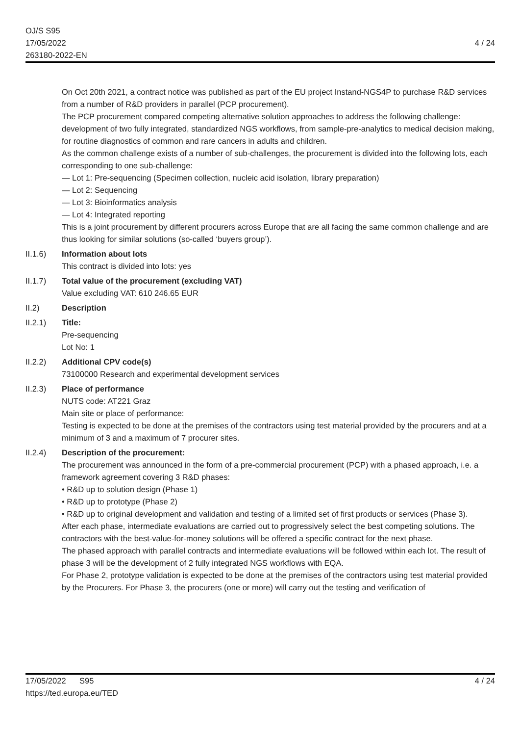OJ/S S95
17/05/2022
263180-2022-EN
4 / 24
On Oct 20th 2021, a contract notice was published as part of the EU project Instand-NGS4P to purchase R&D services from a number of R&D providers in parallel (PCP procurement).
The PCP procurement compared competing alternative solution approaches to address the following challenge: development of two fully integrated, standardized NGS workflows, from sample-pre-analytics to medical decision making, for routine diagnostics of common and rare cancers in adults and children.
As the common challenge exists of a number of sub-challenges, the procurement is divided into the following lots, each corresponding to one sub-challenge:
— Lot 1: Pre-sequencing (Specimen collection, nucleic acid isolation, library preparation)
— Lot 2: Sequencing
— Lot 3: Bioinformatics analysis
— Lot 4: Integrated reporting
This is a joint procurement by different procurers across Europe that are all facing the same common challenge and are thus looking for similar solutions (so-called ‘buyers group’).
II.1.6) Information about lots
This contract is divided into lots: yes
II.1.7) Total value of the procurement (excluding VAT)
Value excluding VAT: 610 246.65 EUR
II.2) Description
II.2.1) Title:
Pre-sequencing
Lot No: 1
II.2.2) Additional CPV code(s)
73100000 Research and experimental development services
II.2.3) Place of performance
NUTS code: AT221 Graz
Main site or place of performance:
Testing is expected to be done at the premises of the contractors using test material provided by the procurers and at a minimum of 3 and a maximum of 7 procurer sites.
II.2.4) Description of the procurement:
The procurement was announced in the form of a pre-commercial procurement (PCP) with a phased approach, i.e. a framework agreement covering 3 R&D phases:
• R&D up to solution design (Phase 1)
• R&D up to prototype (Phase 2)
• R&D up to original development and validation and testing of a limited set of first products or services (Phase 3).
After each phase, intermediate evaluations are carried out to progressively select the best competing solutions. The contractors with the best-value-for-money solutions will be offered a specific contract for the next phase.
The phased approach with parallel contracts and intermediate evaluations will be followed within each lot. The result of phase 3 will be the development of 2 fully integrated NGS workflows with EQA.
For Phase 2, prototype validation is expected to be done at the premises of the contractors using test material provided by the Procurers. For Phase 3, the procurers (one or more) will carry out the testing and verification of
17/05/2022 S95
https://ted.europa.eu/TED
4 / 24